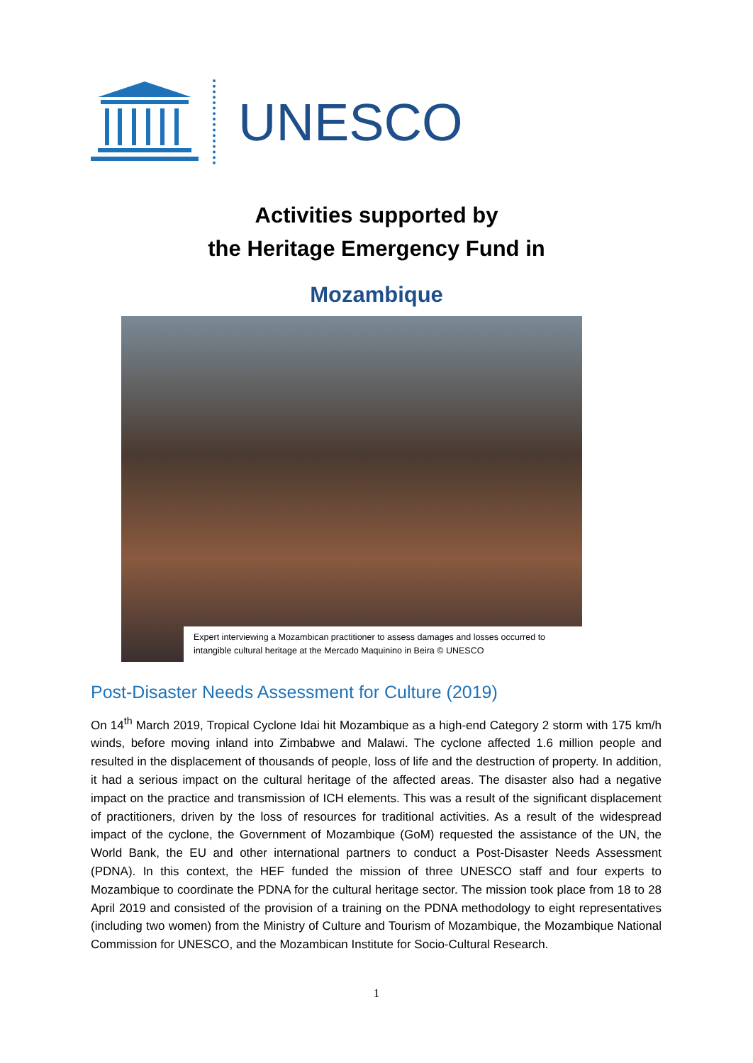UNESCO
Activities supported by
the Heritage Emergency Fund in
Mozambique
Expert interviewing a Mozambican practitioner to assess damages and losses occurred to intangible cultural heritage at the Mercado Maquinino in Beira © UNESCO
Post-Disaster Needs Assessment for Culture (2019)
On 14<sup>th</sup> March 2019, Tropical Cyclone Idai hit Mozambique as a high-end Category 2 storm with 175 km/h winds, before moving inland into Zimbabwe and Malawi. The cyclone affected 1.6 million people and resulted in the displacement of thousands of people, loss of life and the destruction of property. In addition, it had a serious impact on the cultural heritage of the affected areas. The disaster also had a negative impact on the practice and transmission of ICH elements. This was a result of the significant displacement of practitioners, driven by the loss of resources for traditional activities. As a result of the widespread impact of the cyclone, the Government of Mozambique (GoM) requested the assistance of the UN, the World Bank, the EU and other international partners to conduct a Post-Disaster Needs Assessment (PDNA). In this context, the HEF funded the mission of three UNESCO staff and four experts to Mozambique to coordinate the PDNA for the cultural heritage sector. The mission took place from 18 to 28 April 2019 and consisted of the provision of a training on the PDNA methodology to eight representatives (including two women) from the Ministry of Culture and Tourism of Mozambique, the Mozambique National Commission for UNESCO, and the Mozambican Institute for Socio-Cultural Research.
1